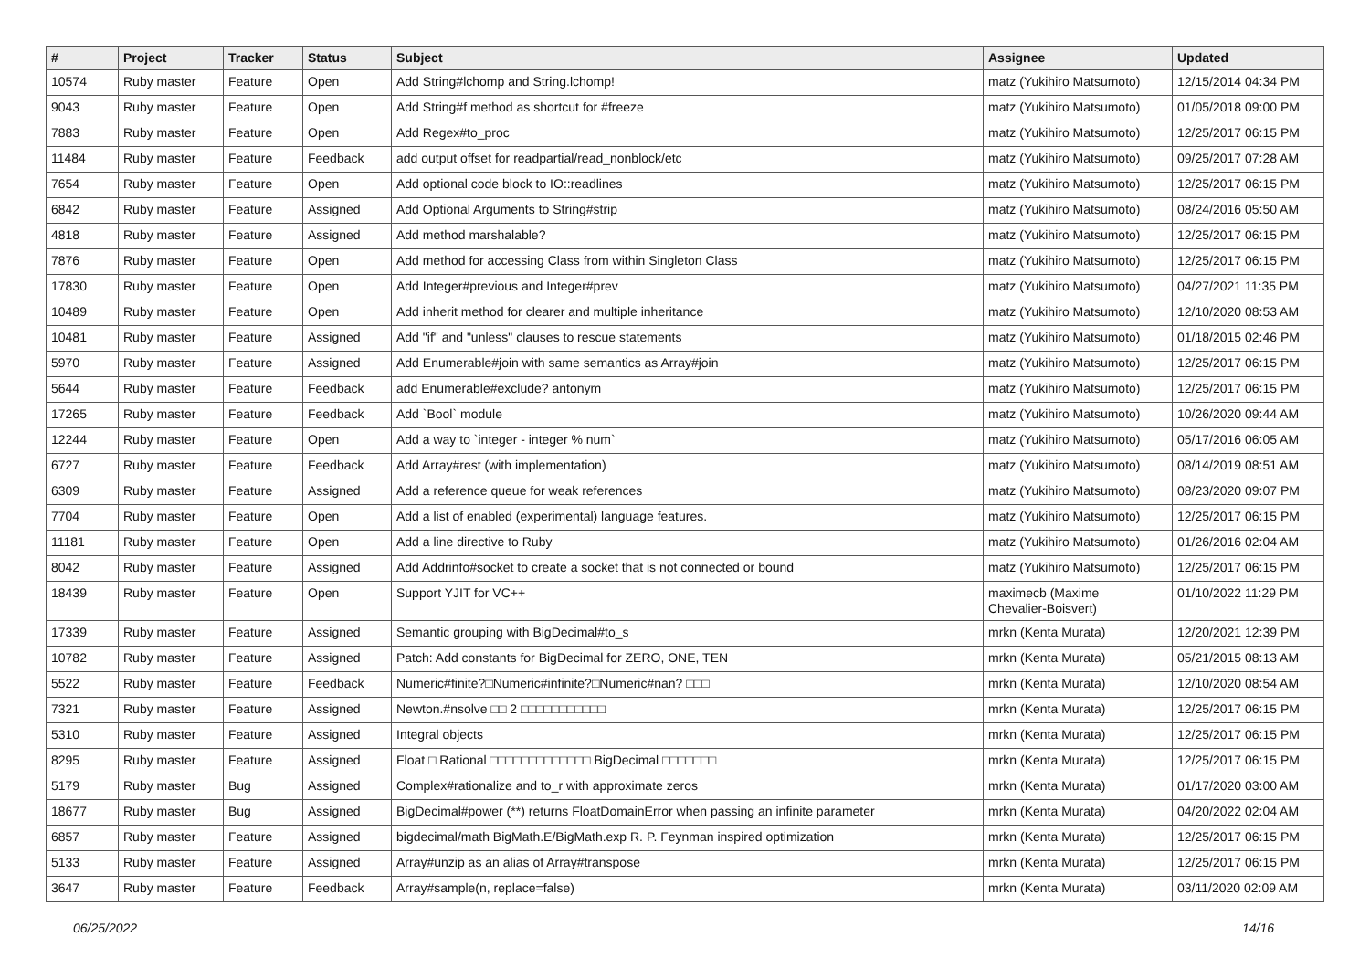| # | Project | Tracker | Status | Subject | Assignee | Updated |
| --- | --- | --- | --- | --- | --- | --- |
| 10574 | Ruby master | Feature | Open | Add String#lchomp and String.lchomp! | matz (Yukihiro Matsumoto) | 12/15/2014 04:34 PM |
| 9043 | Ruby master | Feature | Open | Add String#f method as shortcut for #freeze | matz (Yukihiro Matsumoto) | 01/05/2018 09:00 PM |
| 7883 | Ruby master | Feature | Open | Add Regex#to_proc | matz (Yukihiro Matsumoto) | 12/25/2017 06:15 PM |
| 11484 | Ruby master | Feature | Feedback | add output offset for readpartial/read_nonblock/etc | matz (Yukihiro Matsumoto) | 09/25/2017 07:28 AM |
| 7654 | Ruby master | Feature | Open | Add optional code block to IO::readlines | matz (Yukihiro Matsumoto) | 12/25/2017 06:15 PM |
| 6842 | Ruby master | Feature | Assigned | Add Optional Arguments to String#strip | matz (Yukihiro Matsumoto) | 08/24/2016 05:50 AM |
| 4818 | Ruby master | Feature | Assigned | Add method marshalable? | matz (Yukihiro Matsumoto) | 12/25/2017 06:15 PM |
| 7876 | Ruby master | Feature | Open | Add method for accessing Class from within Singleton Class | matz (Yukihiro Matsumoto) | 12/25/2017 06:15 PM |
| 17830 | Ruby master | Feature | Open | Add Integer#previous and Integer#prev | matz (Yukihiro Matsumoto) | 04/27/2021 11:35 PM |
| 10489 | Ruby master | Feature | Open | Add inherit method for clearer and multiple inheritance | matz (Yukihiro Matsumoto) | 12/10/2020 08:53 AM |
| 10481 | Ruby master | Feature | Assigned | Add "if" and "unless" clauses to rescue statements | matz (Yukihiro Matsumoto) | 01/18/2015 02:46 PM |
| 5970 | Ruby master | Feature | Assigned | Add Enumerable#join with same semantics as Array#join | matz (Yukihiro Matsumoto) | 12/25/2017 06:15 PM |
| 5644 | Ruby master | Feature | Feedback | add Enumerable#exclude? antonym | matz (Yukihiro Matsumoto) | 12/25/2017 06:15 PM |
| 17265 | Ruby master | Feature | Feedback | Add `Bool` module | matz (Yukihiro Matsumoto) | 10/26/2020 09:44 AM |
| 12244 | Ruby master | Feature | Open | Add a way to `integer - integer % num` | matz (Yukihiro Matsumoto) | 05/17/2016 06:05 AM |
| 6727 | Ruby master | Feature | Feedback | Add Array#rest (with implementation) | matz (Yukihiro Matsumoto) | 08/14/2019 08:51 AM |
| 6309 | Ruby master | Feature | Assigned | Add a reference queue for weak references | matz (Yukihiro Matsumoto) | 08/23/2020 09:07 PM |
| 7704 | Ruby master | Feature | Open | Add a list of enabled (experimental) language features. | matz (Yukihiro Matsumoto) | 12/25/2017 06:15 PM |
| 11181 | Ruby master | Feature | Open | Add a line directive to Ruby | matz (Yukihiro Matsumoto) | 01/26/2016 02:04 AM |
| 8042 | Ruby master | Feature | Assigned | Add Addrinfo#socket to create a socket that is not connected or bound | matz (Yukihiro Matsumoto) | 12/25/2017 06:15 PM |
| 18439 | Ruby master | Feature | Open | Support YJIT for VC++ | maximecb (Maxime Chevalier-Boisvert) | 01/10/2022 11:29 PM |
| 17339 | Ruby master | Feature | Assigned | Semantic grouping with BigDecimal#to_s | mrkn (Kenta Murata) | 12/20/2021 12:39 PM |
| 10782 | Ruby master | Feature | Assigned | Patch: Add constants for BigDecimal for ZERO, ONE, TEN | mrkn (Kenta Murata) | 05/21/2015 08:13 AM |
| 5522 | Ruby master | Feature | Feedback | Numeric#finite?□Numeric#infinite?□Numeric#nan? □□□ | mrkn (Kenta Murata) | 12/10/2020 08:54 AM |
| 7321 | Ruby master | Feature | Assigned | Newton.#nsolve □□ 2 □□□□□□□□□□□ | mrkn (Kenta Murata) | 12/25/2017 06:15 PM |
| 5310 | Ruby master | Feature | Assigned | Integral objects | mrkn (Kenta Murata) | 12/25/2017 06:15 PM |
| 8295 | Ruby master | Feature | Assigned | Float □ Rational □□□□□□□□□□□□□ BigDecimal □□□□□□□ | mrkn (Kenta Murata) | 12/25/2017 06:15 PM |
| 5179 | Ruby master | Bug | Assigned | Complex#rationalize and to_r with approximate zeros | mrkn (Kenta Murata) | 01/17/2020 03:00 AM |
| 18677 | Ruby master | Bug | Assigned | BigDecimal#power (**) returns FloatDomainError when passing an infinite parameter | mrkn (Kenta Murata) | 04/20/2022 02:04 AM |
| 6857 | Ruby master | Feature | Assigned | bigdecimal/math BigMath.E/BigMath.exp R. P. Feynman inspired optimization | mrkn (Kenta Murata) | 12/25/2017 06:15 PM |
| 5133 | Ruby master | Feature | Assigned | Array#unzip as an alias of Array#transpose | mrkn (Kenta Murata) | 12/25/2017 06:15 PM |
| 3647 | Ruby master | Feature | Feedback | Array#sample(n, replace=false) | mrkn (Kenta Murata) | 03/11/2020 02:09 AM |
06/25/2022 14/16